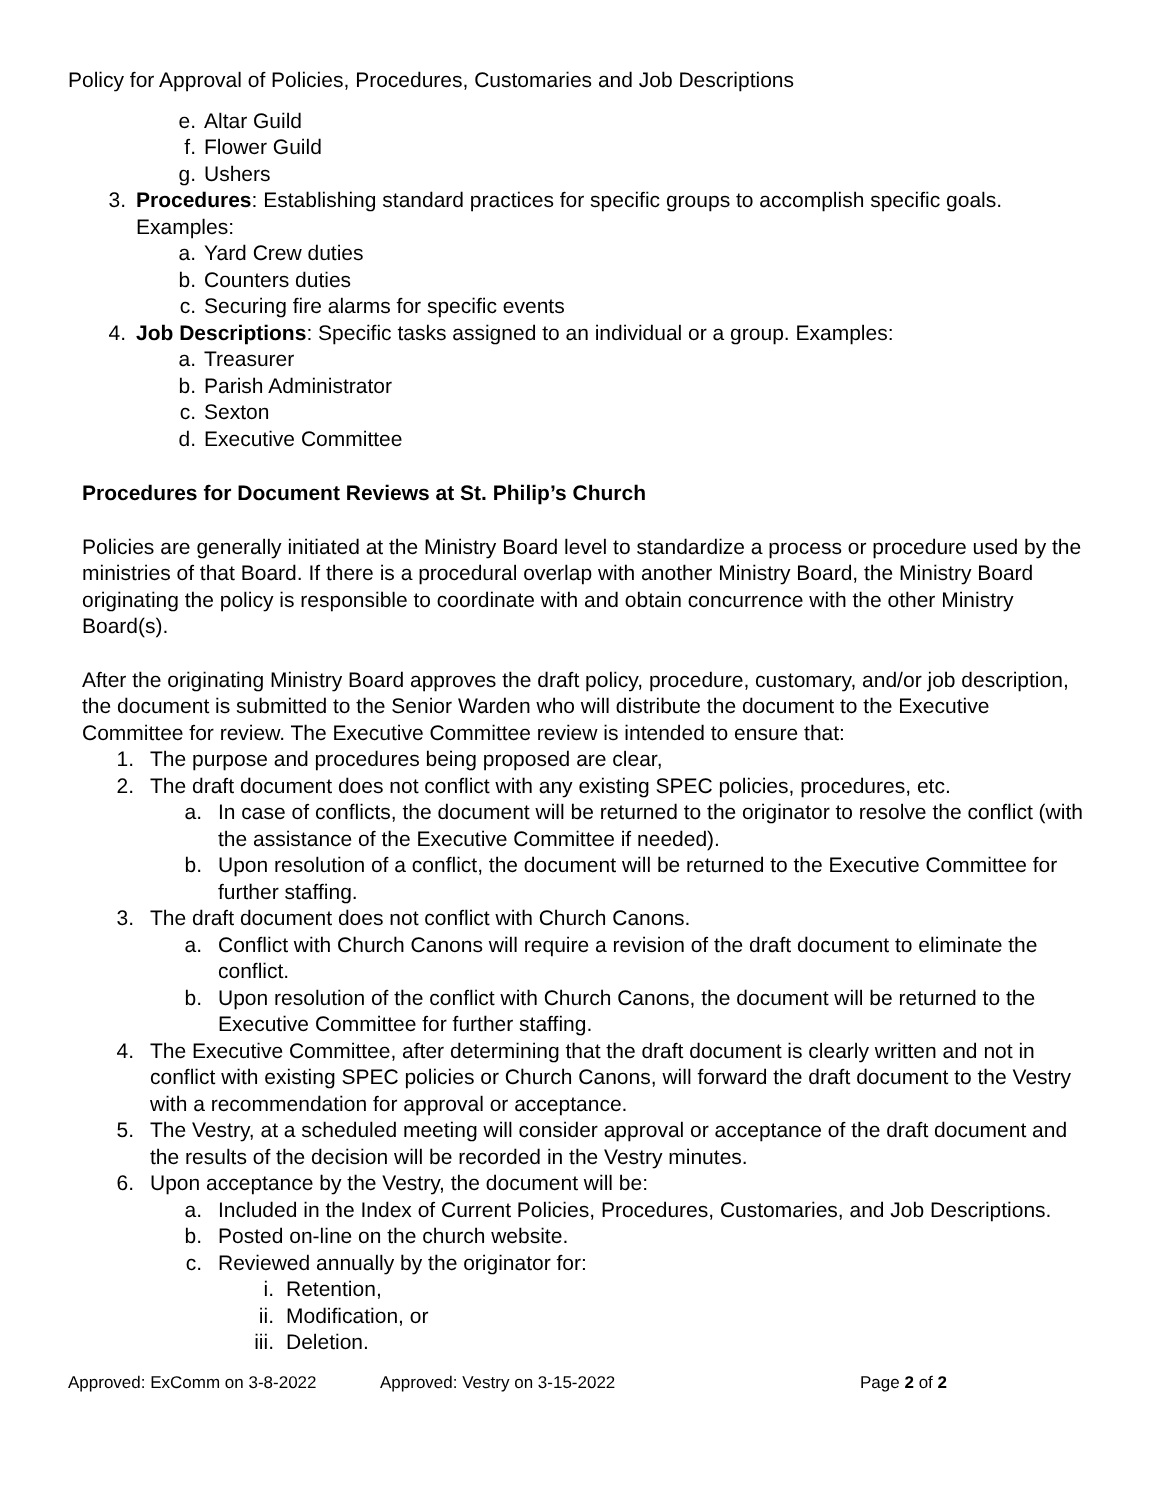Policy for Approval of Policies, Procedures, Customaries and Job Descriptions
e. Altar Guild
f. Flower Guild
g. Ushers
3. Procedures: Establishing standard practices for specific groups to accomplish specific goals. Examples:
a. Yard Crew duties
b. Counters duties
c. Securing fire alarms for specific events
4. Job Descriptions: Specific tasks assigned to an individual or a group. Examples:
a. Treasurer
b. Parish Administrator
c. Sexton
d. Executive Committee
Procedures for Document Reviews at St. Philip’s Church
Policies are generally initiated at the Ministry Board level to standardize a process or procedure used by the ministries of that Board. If there is a procedural overlap with another Ministry Board, the Ministry Board originating the policy is responsible to coordinate with and obtain concurrence with the other Ministry Board(s).
After the originating Ministry Board approves the draft policy, procedure, customary, and/or job description, the document is submitted to the Senior Warden who will distribute the document to the Executive Committee for review. The Executive Committee review is intended to ensure that:
1. The purpose and procedures being proposed are clear,
2. The draft document does not conflict with any existing SPEC policies, procedures, etc.
a. In case of conflicts, the document will be returned to the originator to resolve the conflict (with the assistance of the Executive Committee if needed).
b. Upon resolution of a conflict, the document will be returned to the Executive Committee for further staffing.
3. The draft document does not conflict with Church Canons.
a. Conflict with Church Canons will require a revision of the draft document to eliminate the conflict.
b. Upon resolution of the conflict with Church Canons, the document will be returned to the Executive Committee for further staffing.
4. The Executive Committee, after determining that the draft document is clearly written and not in conflict with existing SPEC policies or Church Canons, will forward the draft document to the Vestry with a recommendation for approval or acceptance.
5. The Vestry, at a scheduled meeting will consider approval or acceptance of the draft document and the results of the decision will be recorded in the Vestry minutes.
6. Upon acceptance by the Vestry, the document will be:
a. Included in the Index of Current Policies, Procedures, Customaries, and Job Descriptions.
b. Posted on-line on the church website.
c. Reviewed annually by the originator for:
i. Retention,
ii. Modification, or
iii. Deletion.
Approved: ExComm on 3-8-2022 Approved: Vestry on 3-15-2022 Page 2 of 2